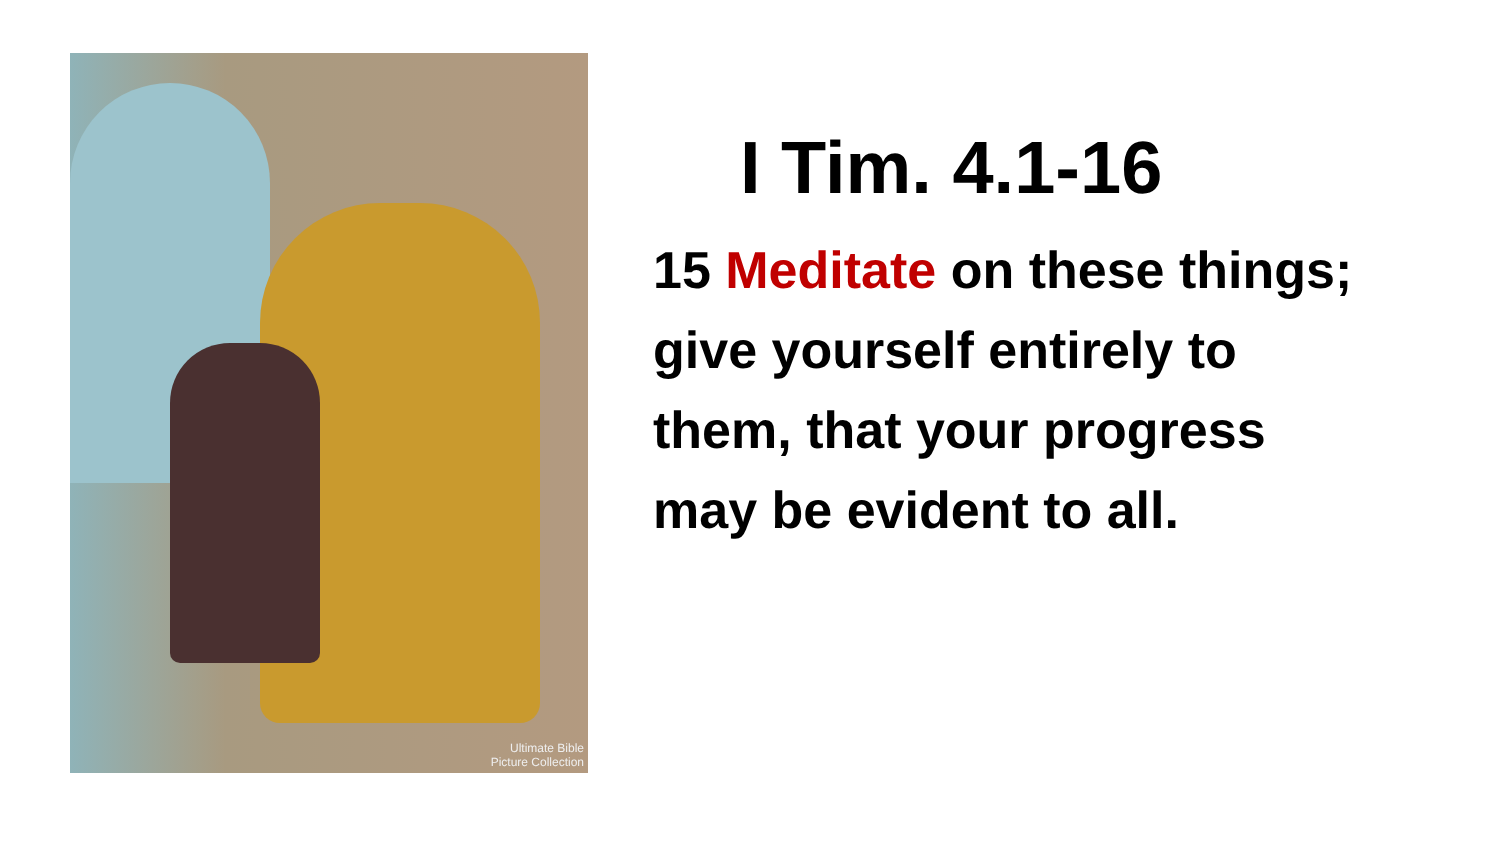Ultimate Bible
Picture Collection
I Tim. 4.1-16
15 Meditate on these things;
give yourself entirely to
them, that your progress
may be evident to all.